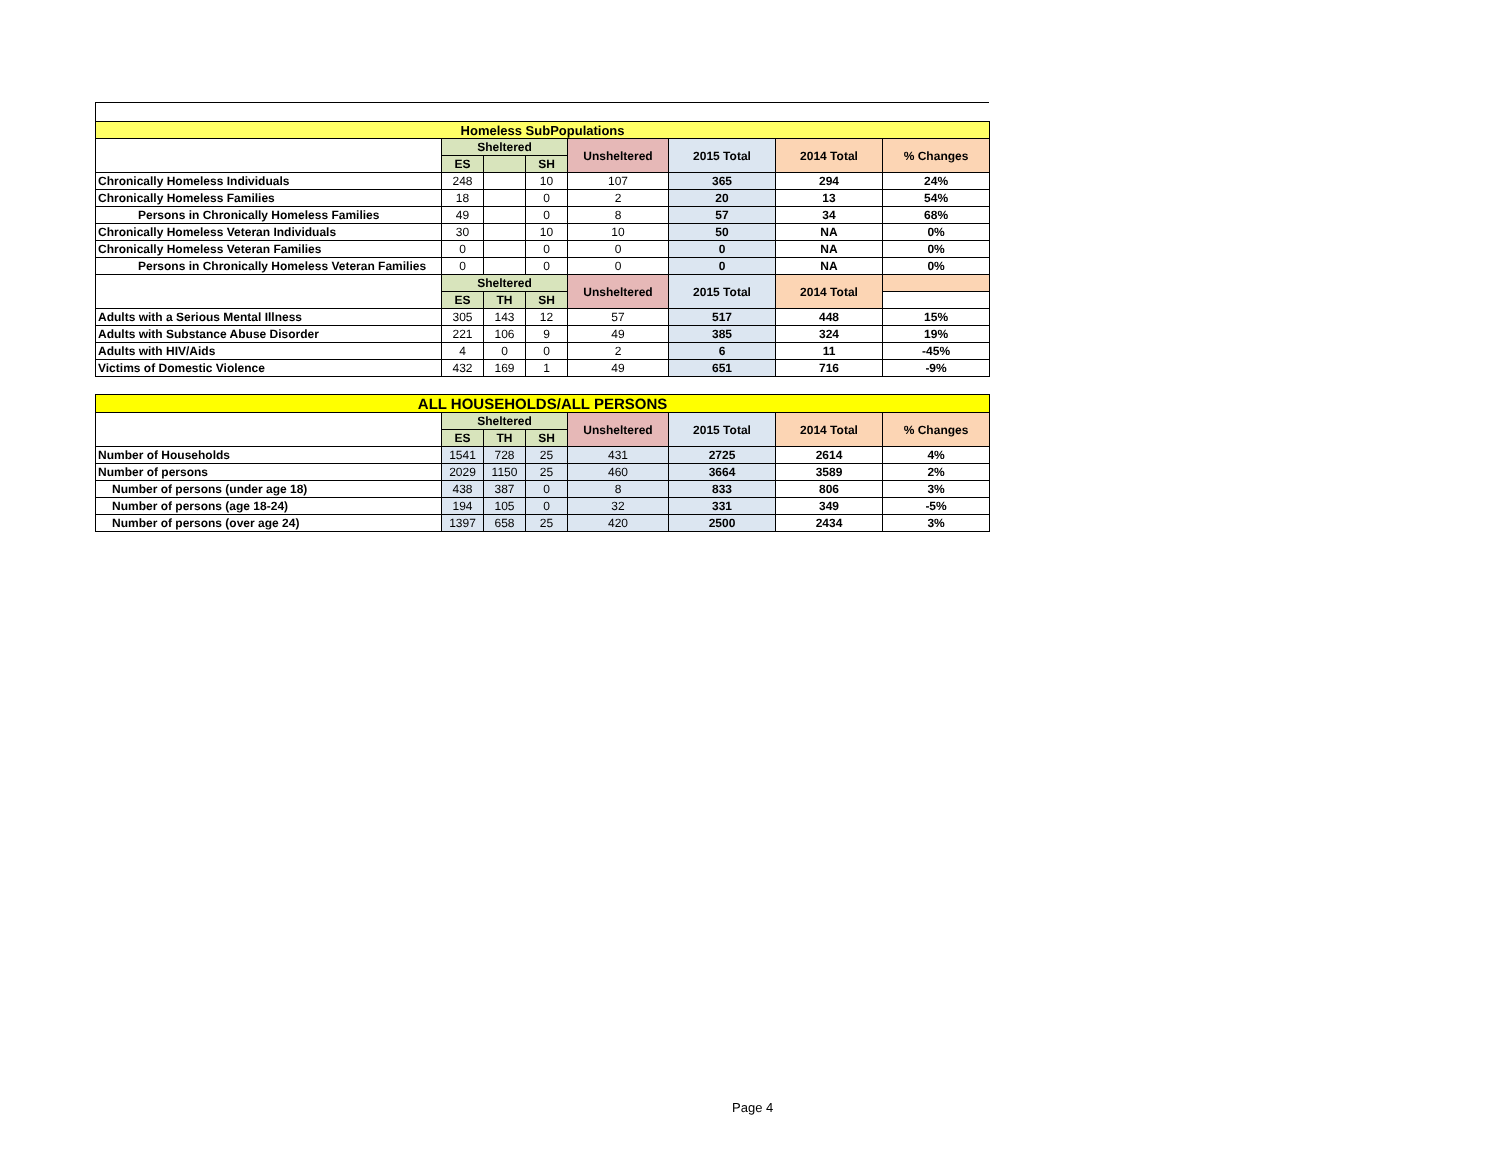| Homeless SubPopulations | | | | | | | |
| --- | --- | --- | --- | --- | --- | --- | --- |
| | Sheltered | | | Unsheltered | 2015 Total | 2014 Total | % Changes |
| | ES | | SH | | | | |
| Chronically Homeless Individuals | 248 | | 10 | 107 | 365 | 294 | 24% |
| Chronically Homeless Families | 18 | | 0 | 2 | 20 | 13 | 54% |
| Persons in Chronically Homeless Families | 49 | | 0 | 8 | 57 | 34 | 68% |
| Chronically Homeless Veteran Individuals | 30 | | 10 | 10 | 50 | NA | 0% |
| Chronically Homeless Veteran Families | 0 | | 0 | 0 | 0 | NA | 0% |
| Persons in Chronically Homeless Veteran Families | 0 | | 0 | 0 | 0 | NA | 0% |
| | Sheltered | | | Unsheltered | 2015 Total | 2014 Total | |
| | ES | TH | SH | | | | |
| Adults with a Serious Mental Illness | 305 | 143 | 12 | 57 | 517 | 448 | 15% |
| Adults with Substance Abuse Disorder | 221 | 106 | 9 | 49 | 385 | 324 | 19% |
| Adults with HIV/Aids | 4 | 0 | 0 | 2 | 6 | 11 | -45% |
| Victims of Domestic Violence | 432 | 169 | 1 | 49 | 651 | 716 | -9% |
| ALL HOUSEHOLDS/ALL PERSONS | | | | | | | |
| --- | --- | --- | --- | --- | --- | --- | --- |
| | Sheltered | | | Unsheltered | 2015 Total | 2014 Total | % Changes |
| | ES | TH | SH | | | | |
| Number of Households | 1541 | 728 | 25 | 431 | 2725 | 2614 | 4% |
| Number of persons | 2029 | 1150 | 25 | 460 | 3664 | 3589 | 2% |
| Number of persons (under age 18) | 438 | 387 | 0 | 8 | 833 | 806 | 3% |
| Number of persons (age 18-24) | 194 | 105 | 0 | 32 | 331 | 349 | -5% |
| Number of persons (over age 24) | 1397 | 658 | 25 | 420 | 2500 | 2434 | 3% |
Page 4